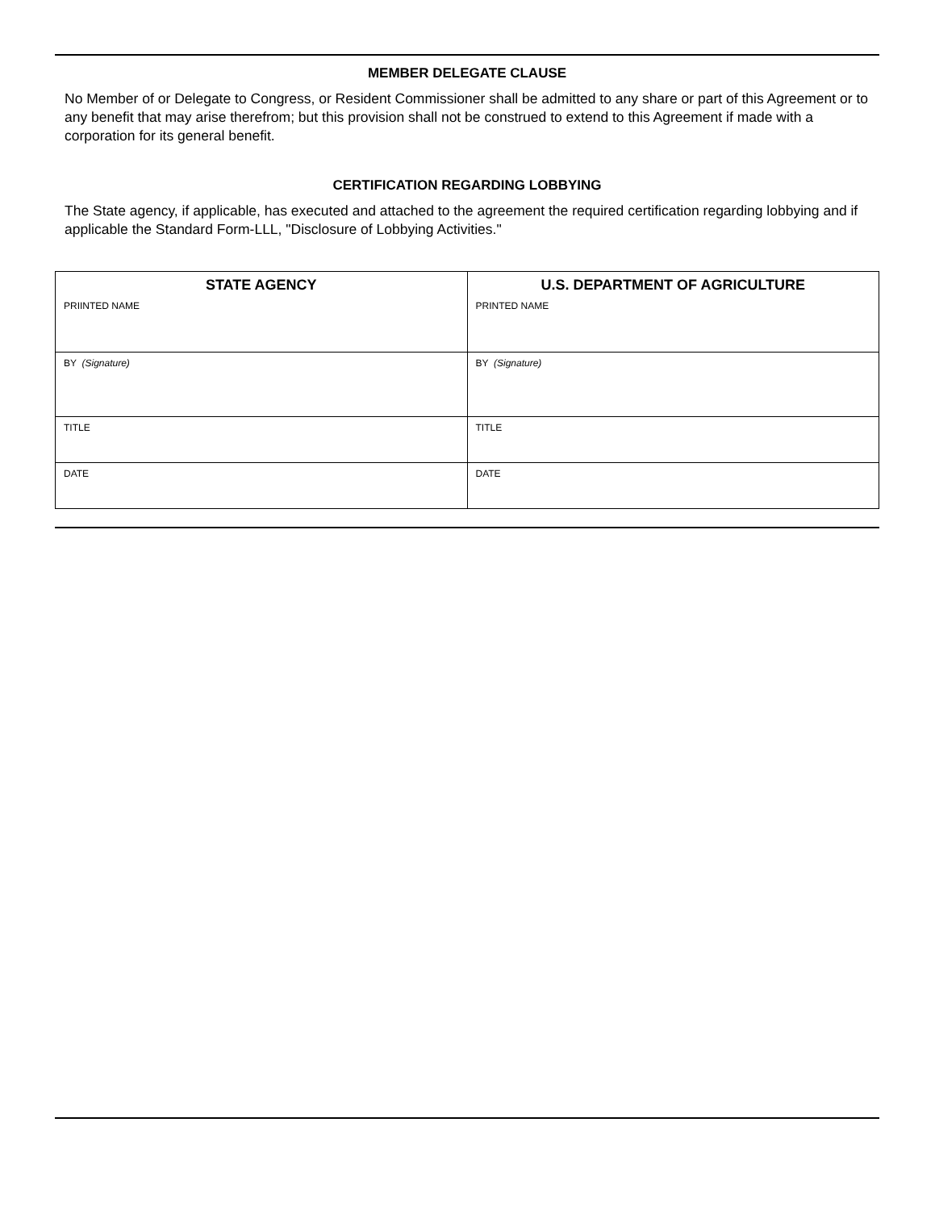MEMBER DELEGATE CLAUSE
No Member of or Delegate to Congress, or Resident Commissioner shall be admitted to any share or part of this Agreement or to any benefit that may arise therefrom; but this provision shall not be construed to extend to this Agreement if made with a corporation for its general benefit.
CERTIFICATION REGARDING LOBBYING
The State agency, if applicable, has executed and attached to the agreement the required certification regarding lobbying and if applicable the Standard Form-LLL, "Disclosure of Lobbying Activities."
| STATE AGENCY | U.S. DEPARTMENT OF AGRICULTURE |
| --- | --- |
| PRIINTED NAME | PRINTED NAME |
| BY (Signature) | BY (Signature) |
| TITLE | TITLE |
| DATE | DATE |